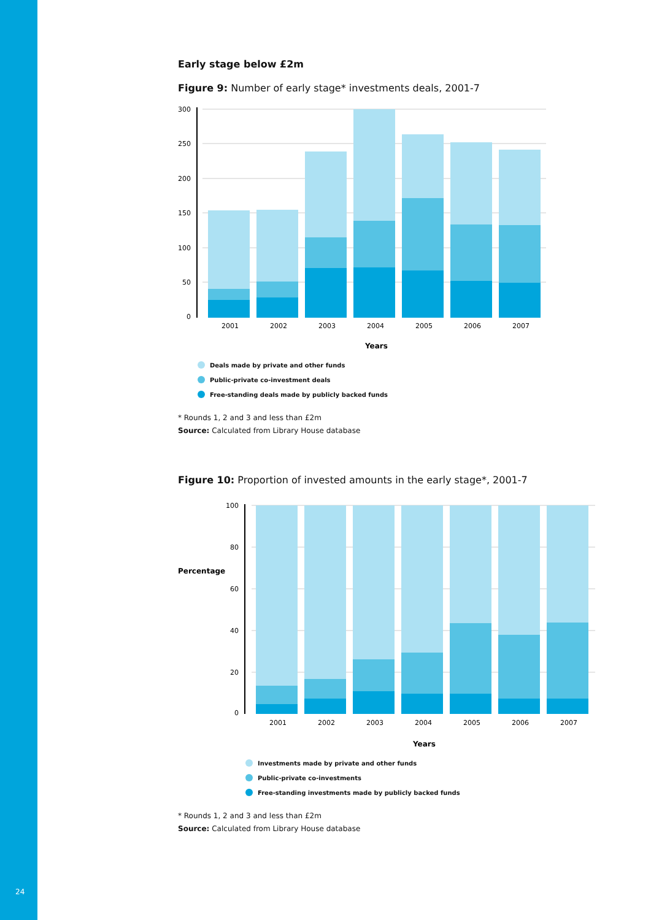Early stage below £2m
Figure 9: Number of early stage* investments deals, 2001-7
300
250
200
150
100
50
0
2001
2002
2003
2004
2005
2006
2007
Years
Deals made by private and other funds
Public-private co-investment deals
Free-standing deals made by publicly backed funds
* Rounds 1, 2 and 3 and less than £2m
Source: Calculated from Library House database
Figure 10: Proportion of invested amounts in the early stage*, 2001-7
Percentage
100
80
60
40
20
0
2001
2002
2003
2004
2005
2006
2007
Years
Investments made by private and other funds
Public-private co-investments
Free-standing investments made by publicly backed funds
* Rounds 1, 2 and 3 and less than £2m
Source: Calculated from Library House database
24